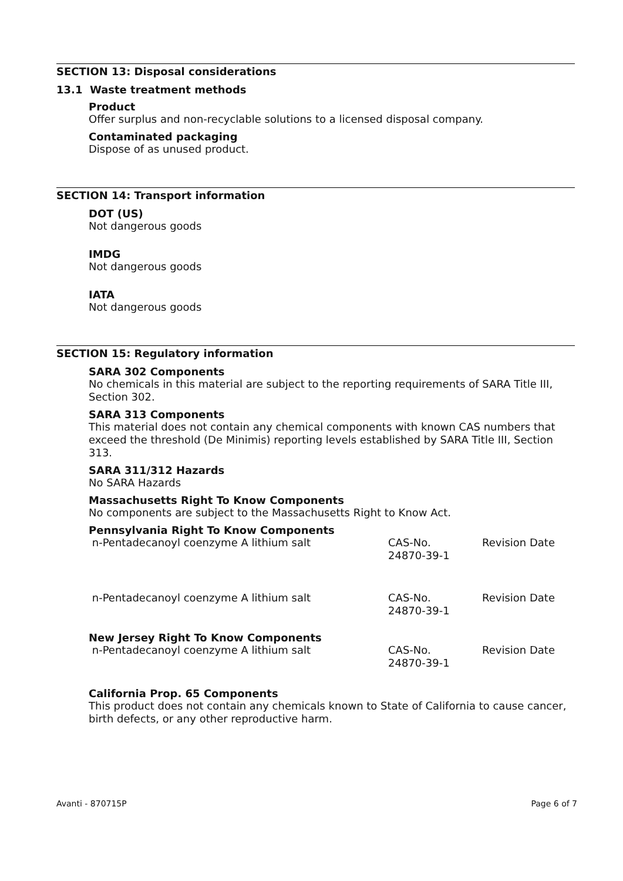SECTION 13: Disposal considerations
13.1 Waste treatment methods
Product
Offer surplus and non-recyclable solutions to a licensed disposal company.
Contaminated packaging
Dispose of as unused product.
SECTION 14: Transport information
DOT (US)
Not dangerous goods
IMDG
Not dangerous goods
IATA
Not dangerous goods
SECTION 15: Regulatory information
SARA 302 Components
No chemicals in this material are subject to the reporting requirements of SARA Title III, Section 302.
SARA 313 Components
This material does not contain any chemical components with known CAS numbers that exceed the threshold (De Minimis) reporting levels established by SARA Title III, Section 313.
SARA 311/312 Hazards
No SARA Hazards
Massachusetts Right To Know Components
No components are subject to the Massachusetts Right to Know Act.
Pennsylvania Right To Know Components
| n-Pentadecanoyl coenzyme A lithium salt | CAS-No. 24870-39-1 | Revision Date |
| n-Pentadecanoyl coenzyme A lithium salt | CAS-No. 24870-39-1 | Revision Date |
New Jersey Right To Know Components
| n-Pentadecanoyl coenzyme A lithium salt | CAS-No. 24870-39-1 | Revision Date |
California Prop. 65 Components
This product does not contain any chemicals known to State of California to cause cancer, birth defects, or any other reproductive harm.
Avanti - 870715P Page 6 of 7